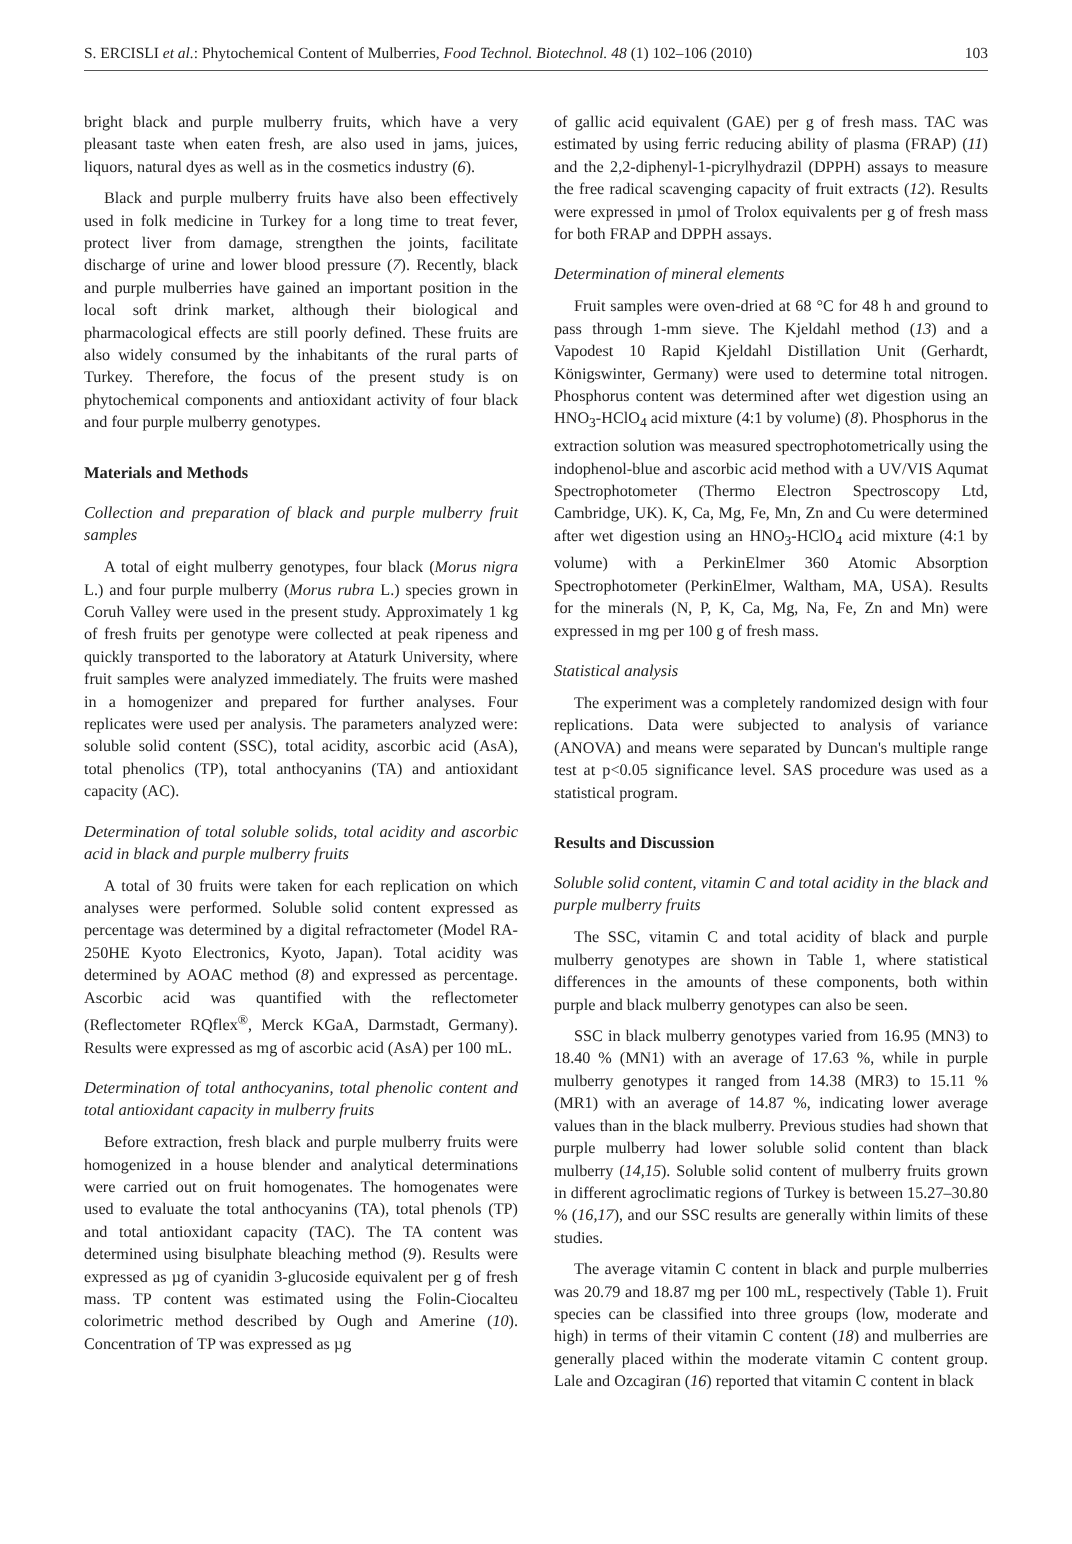S. ERCISLI et al.: Phytochemical Content of Mulberries, Food Technol. Biotechnol. 48 (1) 102–106 (2010) 103
bright black and purple mulberry fruits, which have a very pleasant taste when eaten fresh, are also used in jams, juices, liquors, natural dyes as well as in the cosmetics industry (6).
Black and purple mulberry fruits have also been effectively used in folk medicine in Turkey for a long time to treat fever, protect liver from damage, strengthen the joints, facilitate discharge of urine and lower blood pressure (7). Recently, black and purple mulberries have gained an important position in the local soft drink market, although their biological and pharmacological effects are still poorly defined. These fruits are also widely consumed by the inhabitants of the rural parts of Turkey. Therefore, the focus of the present study is on phytochemical components and antioxidant activity of four black and four purple mulberry genotypes.
Materials and Methods
Collection and preparation of black and purple mulberry fruit samples
A total of eight mulberry genotypes, four black (Morus nigra L.) and four purple mulberry (Morus rubra L.) species grown in Coruh Valley were used in the present study. Approximately 1 kg of fresh fruits per genotype were collected at peak ripeness and quickly transported to the laboratory at Ataturk University, where fruit samples were analyzed immediately. The fruits were mashed in a homogenizer and prepared for further analyses. Four replicates were used per analysis. The parameters analyzed were: soluble solid content (SSC), total acidity, ascorbic acid (AsA), total phenolics (TP), total anthocyanins (TA) and antioxidant capacity (AC).
Determination of total soluble solids, total acidity and ascorbic acid in black and purple mulberry fruits
A total of 30 fruits were taken for each replication on which analyses were performed. Soluble solid content expressed as percentage was determined by a digital refractometer (Model RA-250HE Kyoto Electronics, Kyoto, Japan). Total acidity was determined by AOAC method (8) and expressed as percentage. Ascorbic acid was quantified with the reflectometer (Reflectometer RQflex<sup>®</sup>, Merck KGaA, Darmstadt, Germany). Results were expressed as mg of ascorbic acid (AsA) per 100 mL.
Determination of total anthocyanins, total phenolic content and total antioxidant capacity in mulberry fruits
Before extraction, fresh black and purple mulberry fruits were homogenized in a house blender and analytical determinations were carried out on fruit homogenates. The homogenates were used to evaluate the total anthocyanins (TA), total phenols (TP) and total antioxidant capacity (TAC). The TA content was determined using bisulphate bleaching method (9). Results were expressed as µg of cyanidin 3-glucoside equivalent per g of fresh mass. TP content was estimated using the Folin-Ciocalteu colorimetric method described by Ough and Amerine (10). Concentration of TP was expressed as µg
of gallic acid equivalent (GAE) per g of fresh mass. TAC was estimated by using ferric reducing ability of plasma (FRAP) (11) and the 2,2-diphenyl-1-picrylhydrazil (DPPH) assays to measure the free radical scavenging capacity of fruit extracts (12). Results were expressed in µmol of Trolox equivalents per g of fresh mass for both FRAP and DPPH assays.
Determination of mineral elements
Fruit samples were oven-dried at 68 °C for 48 h and ground to pass through 1-mm sieve. The Kjeldahl method (13) and a Vapodest 10 Rapid Kjeldahl Distillation Unit (Gerhardt, Königswinter, Germany) were used to determine total nitrogen. Phosphorus content was determined after wet digestion using an HNO<sub>3</sub>-HClO<sub>4</sub> acid mixture (4:1 by volume) (8). Phosphorus in the extraction solution was measured spectrophotometrically using the indophenol-blue and ascorbic acid method with a UV/VIS Aqumat Spectrophotometer (Thermo Electron Spectroscopy Ltd, Cambridge, UK). K, Ca, Mg, Fe, Mn, Zn and Cu were determined after wet digestion using an HNO<sub>3</sub>-HClO<sub>4</sub> acid mixture (4:1 by volume) with a PerkinElmer 360 Atomic Absorption Spectrophotometer (PerkinElmer, Waltham, MA, USA). Results for the minerals (N, P, K, Ca, Mg, Na, Fe, Zn and Mn) were expressed in mg per 100 g of fresh mass.
Statistical analysis
The experiment was a completely randomized design with four replications. Data were subjected to analysis of variance (ANOVA) and means were separated by Duncan's multiple range test at p<0.05 significance level. SAS procedure was used as a statistical program.
Results and Discussion
Soluble solid content, vitamin C and total acidity in the black and purple mulberry fruits
The SSC, vitamin C and total acidity of black and purple mulberry genotypes are shown in Table 1, where statistical differences in the amounts of these components, both within purple and black mulberry genotypes can also be seen.
SSC in black mulberry genotypes varied from 16.95 (MN3) to 18.40 % (MN1) with an average of 17.63 %, while in purple mulberry genotypes it ranged from 14.38 (MR3) to 15.11 % (MR1) with an average of 14.87 %, indicating lower average values than in the black mulberry. Previous studies had shown that purple mulberry had lower soluble solid content than black mulberry (14,15). Soluble solid content of mulberry fruits grown in different agroclimatic regions of Turkey is between 15.27–30.80 % (16,17), and our SSC results are generally within limits of these studies.
The average vitamin C content in black and purple mulberries was 20.79 and 18.87 mg per 100 mL, respectively (Table 1). Fruit species can be classified into three groups (low, moderate and high) in terms of their vitamin C content (18) and mulberries are generally placed within the moderate vitamin C content group. Lale and Ozcagiran (16) reported that vitamin C content in black